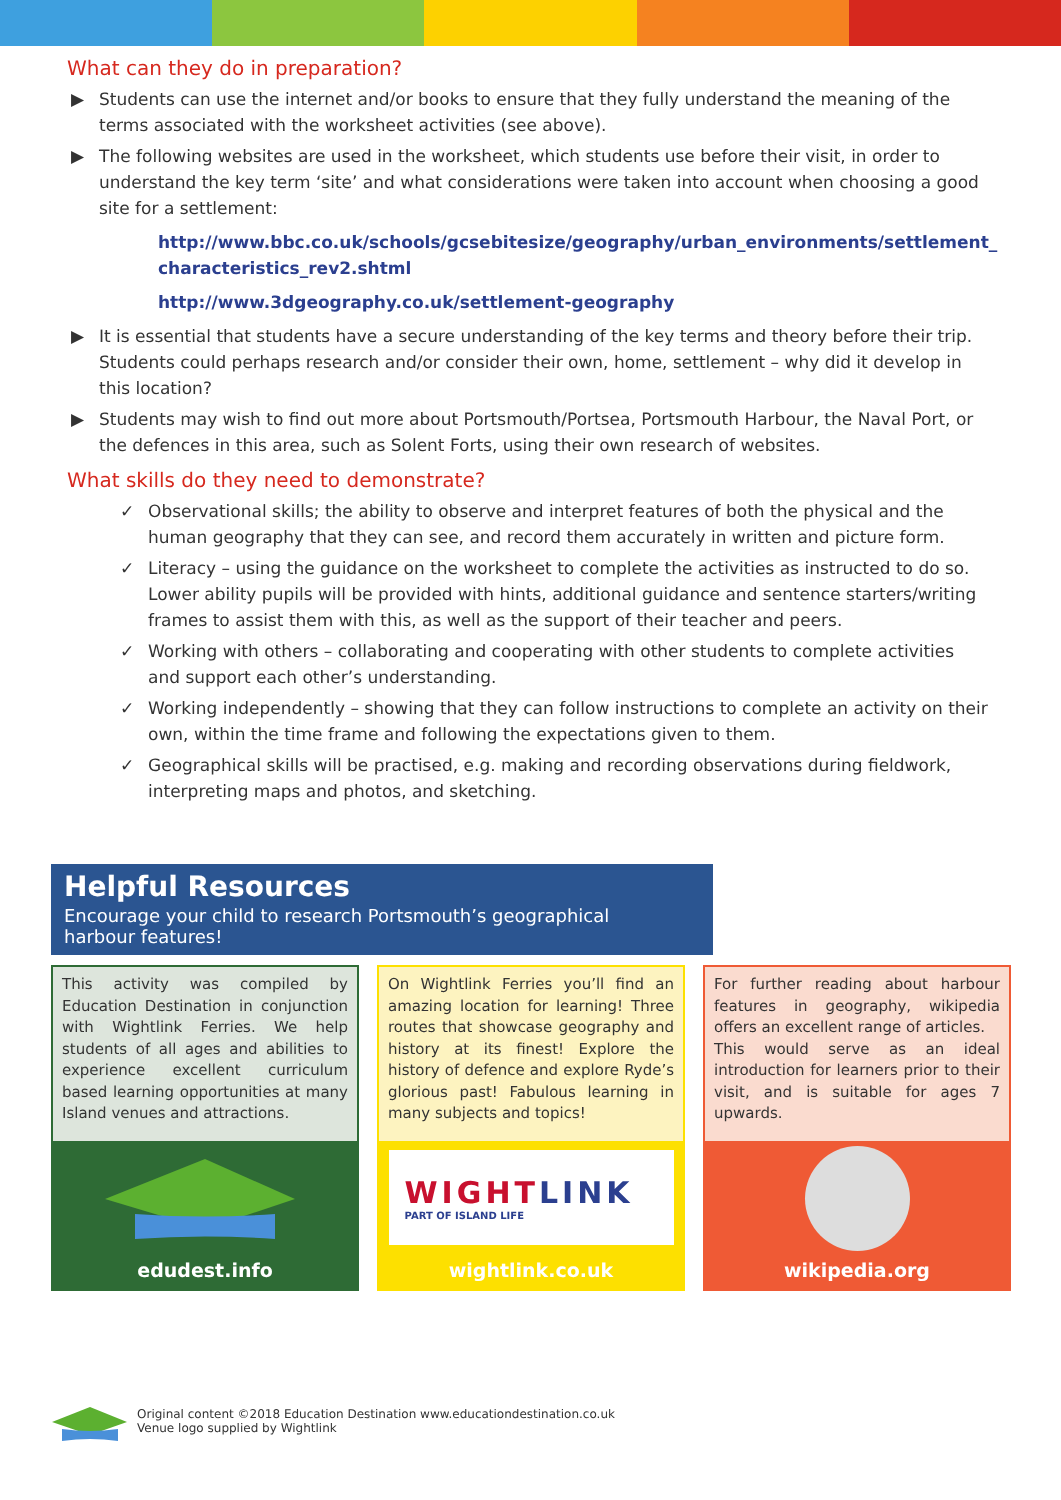What can they do in preparation?
▶ Students can use the internet and/or books to ensure that they fully understand the meaning of the terms associated with the worksheet activities (see above).
▶ The following websites are used in the worksheet, which students use before their visit, in order to understand the key term ‘site’ and what considerations were taken into account when choosing a good site for a settlement:
http://www.bbc.co.uk/schools/gcsebitesize/geography/urban_environments/settlement_ characteristics_rev2.shtml
http://www.3dgeography.co.uk/settlement-geography
▶ It is essential that students have a secure understanding of the key terms and theory before their trip. Students could perhaps research and/or consider their own, home, settlement – why did it develop in this location?
▶ Students may wish to find out more about Portsmouth/Portsea, Portsmouth Harbour, the Naval Port, or the defences in this area, such as Solent Forts, using their own research of websites.
What skills do they need to demonstrate?
✓ Observational skills; the ability to observe and interpret features of both the physical and the human geography that they can see, and record them accurately in written and picture form.
✓ Literacy – using the guidance on the worksheet to complete the activities as instructed to do so. Lower ability pupils will be provided with hints, additional guidance and sentence starters/writing frames to assist them with this, as well as the support of their teacher and peers.
✓ Working with others – collaborating and cooperating with other students to complete activities and support each other’s understanding.
✓ Working independently – showing that they can follow instructions to complete an activity on their own, within the time frame and following the expectations given to them.
✓ Geographical skills will be practised, e.g. making and recording observations during fieldwork, interpreting maps and photos, and sketching.
Helpful Resources
Encourage your child to research Portsmouth’s geographical
harbour features!
This activity was compiled by Education Destination in conjunction with Wightlink Ferries. We help students of all ages and abilities to experience excellent curriculum based learning opportunities at many Island venues and attractions.
edudest.info
On Wightlink Ferries you’ll find an amazing location for learning! Three routes that showcase geography and history at its finest! Explore the history of defence and explore Ryde’s glorious past! Fabulous learning in many subjects and topics!
WIGHTLINK
PART OF ISLAND LIFE
wightlink.co.uk
For further reading about harbour features in geography, wikipedia offers an excellent range of articles.
This would serve as an ideal introduction for learners prior to their visit, and is suitable for ages 7 upwards.
wikipedia.org
Original content ©2018 Education Destination www.educationdestination.co.uk
Venue logo supplied by Wightlink